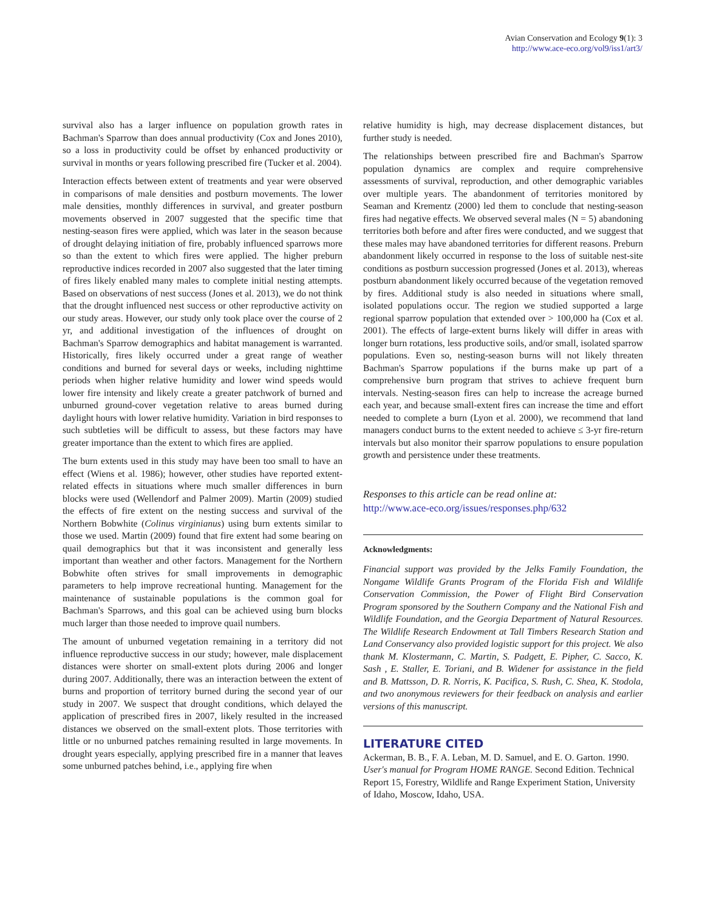Avian Conservation and Ecology 9(1): 3
http://www.ace-eco.org/vol9/iss1/art3/
survival also has a larger influence on population growth rates in Bachman's Sparrow than does annual productivity (Cox and Jones 2010), so a loss in productivity could be offset by enhanced productivity or survival in months or years following prescribed fire (Tucker et al. 2004).
Interaction effects between extent of treatments and year were observed in comparisons of male densities and postburn movements. The lower male densities, monthly differences in survival, and greater postburn movements observed in 2007 suggested that the specific time that nesting-season fires were applied, which was later in the season because of drought delaying initiation of fire, probably influenced sparrows more so than the extent to which fires were applied. The higher preburn reproductive indices recorded in 2007 also suggested that the later timing of fires likely enabled many males to complete initial nesting attempts. Based on observations of nest success (Jones et al. 2013), we do not think that the drought influenced nest success or other reproductive activity on our study areas. However, our study only took place over the course of 2 yr, and additional investigation of the influences of drought on Bachman's Sparrow demographics and habitat management is warranted. Historically, fires likely occurred under a great range of weather conditions and burned for several days or weeks, including nighttime periods when higher relative humidity and lower wind speeds would lower fire intensity and likely create a greater patchwork of burned and unburned ground-cover vegetation relative to areas burned during daylight hours with lower relative humidity. Variation in bird responses to such subtleties will be difficult to assess, but these factors may have greater importance than the extent to which fires are applied.
The burn extents used in this study may have been too small to have an effect (Wiens et al. 1986); however, other studies have reported extent-related effects in situations where much smaller differences in burn blocks were used (Wellendorf and Palmer 2009). Martin (2009) studied the effects of fire extent on the nesting success and survival of the Northern Bobwhite (Colinus virginianus) using burn extents similar to those we used. Martin (2009) found that fire extent had some bearing on quail demographics but that it was inconsistent and generally less important than weather and other factors. Management for the Northern Bobwhite often strives for small improvements in demographic parameters to help improve recreational hunting. Management for the maintenance of sustainable populations is the common goal for Bachman's Sparrows, and this goal can be achieved using burn blocks much larger than those needed to improve quail numbers.
The amount of unburned vegetation remaining in a territory did not influence reproductive success in our study; however, male displacement distances were shorter on small-extent plots during 2006 and longer during 2007. Additionally, there was an interaction between the extent of burns and proportion of territory burned during the second year of our study in 2007. We suspect that drought conditions, which delayed the application of prescribed fires in 2007, likely resulted in the increased distances we observed on the small-extent plots. Those territories with little or no unburned patches remaining resulted in large movements. In drought years especially, applying prescribed fire in a manner that leaves some unburned patches behind, i.e., applying fire when
relative humidity is high, may decrease displacement distances, but further study is needed.
The relationships between prescribed fire and Bachman's Sparrow population dynamics are complex and require comprehensive assessments of survival, reproduction, and other demographic variables over multiple years. The abandonment of territories monitored by Seaman and Krementz (2000) led them to conclude that nesting-season fires had negative effects. We observed several males (N = 5) abandoning territories both before and after fires were conducted, and we suggest that these males may have abandoned territories for different reasons. Preburn abandonment likely occurred in response to the loss of suitable nest-site conditions as postburn succession progressed (Jones et al. 2013), whereas postburn abandonment likely occurred because of the vegetation removed by fires. Additional study is also needed in situations where small, isolated populations occur. The region we studied supported a large regional sparrow population that extended over > 100,000 ha (Cox et al. 2001). The effects of large-extent burns likely will differ in areas with longer burn rotations, less productive soils, and/or small, isolated sparrow populations. Even so, nesting-season burns will not likely threaten Bachman's Sparrow populations if the burns make up part of a comprehensive burn program that strives to achieve frequent burn intervals. Nesting-season fires can help to increase the acreage burned each year, and because small-extent fires can increase the time and effort needed to complete a burn (Lyon et al. 2000), we recommend that land managers conduct burns to the extent needed to achieve ≤ 3-yr fire-return intervals but also monitor their sparrow populations to ensure population growth and persistence under these treatments.
Responses to this article can be read online at:
http://www.ace-eco.org/issues/responses.php/632
Acknowledgments:
Financial support was provided by the Jelks Family Foundation, the Nongame Wildlife Grants Program of the Florida Fish and Wildlife Conservation Commission, the Power of Flight Bird Conservation Program sponsored by the Southern Company and the National Fish and Wildlife Foundation, and the Georgia Department of Natural Resources. The Wildlife Research Endowment at Tall Timbers Research Station and Land Conservancy also provided logistic support for this project. We also thank M. Klostermann, C. Martin, S. Padgett, E. Pipher, C. Sacco, K. Sash , E. Staller, E. Toriani, and B. Widener for assistance in the field and B. Mattsson, D. R. Norris, K. Pacifica, S. Rush, C. Shea, K. Stodola, and two anonymous reviewers for their feedback on analysis and earlier versions of this manuscript.
LITERATURE CITED
Ackerman, B. B., F. A. Leban, M. D. Samuel, and E. O. Garton. 1990. User's manual for Program HOME RANGE. Second Edition. Technical Report 15, Forestry, Wildlife and Range Experiment Station, University of Idaho, Moscow, Idaho, USA.